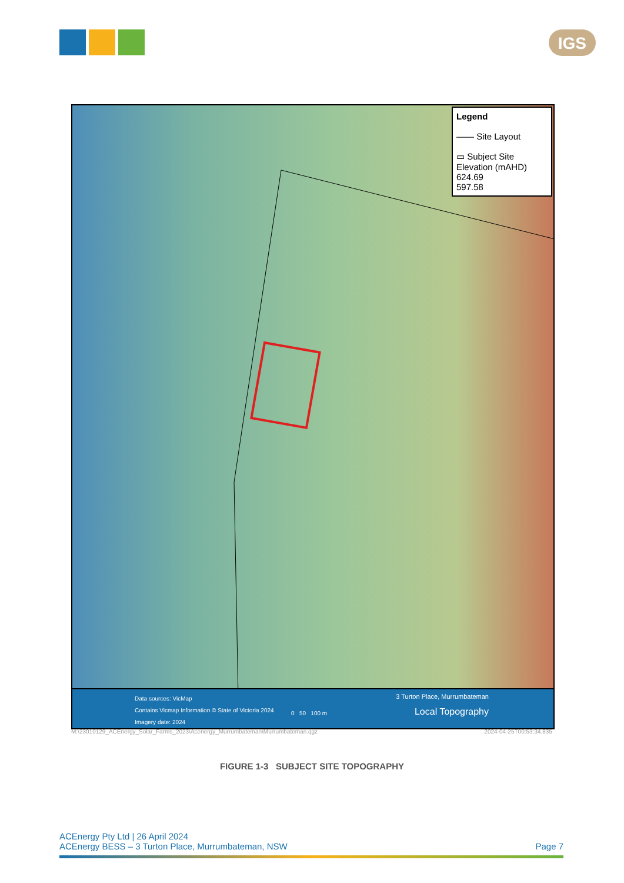IGS
Legend
―― Site Layout
▭ Subject Site
Elevation (mAHD)
624.69
597.58
Data sources: VicMap
Contains Vicmap Information © State of Victoria 2024
Imagery date: 2024
0 50 100 m
3 Turton Place, Murrumbateman
Local Topography
M:\23010129_ACEnergy_Solar_Farms_2023\Acenergy_Murrumbateman\Murrumbateman.qgz 2024-04-25T00:53:34.835
FIGURE 1-3 SUBJECT SITE TOPOGRAPHY
ACEnergy Pty Ltd | 26 April 2024
ACEnergy BESS – 3 Turton Place, Murrumbateman, NSW
Page 7